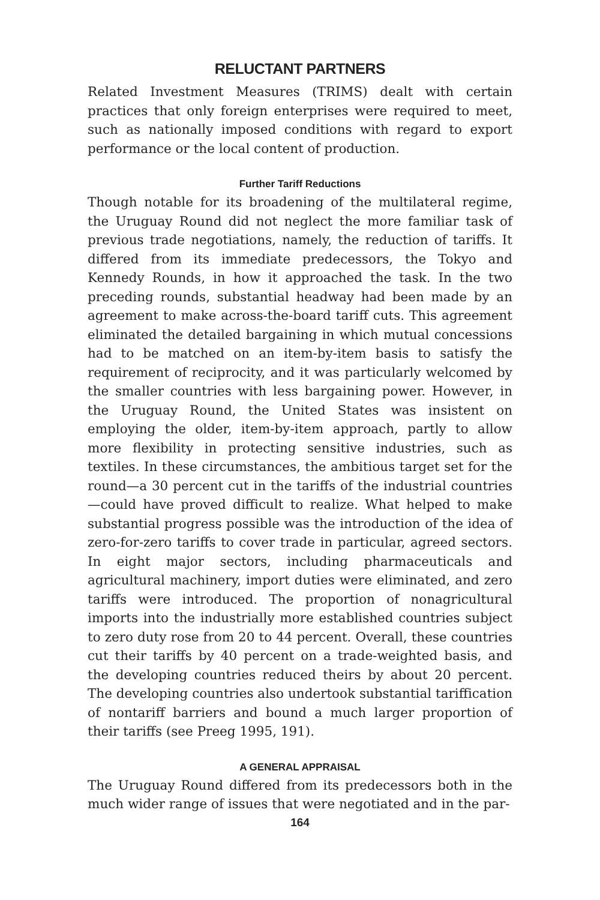RELUCTANT PARTNERS
Related Investment Measures (TRIMS) dealt with certain practices that only foreign enterprises were required to meet, such as nationally imposed conditions with regard to export performance or the local content of production.
Further Tariff Reductions
Though notable for its broadening of the multilateral regime, the Uruguay Round did not neglect the more familiar task of previous trade negotiations, namely, the reduction of tariffs. It differed from its immediate predecessors, the Tokyo and Kennedy Rounds, in how it approached the task. In the two preceding rounds, substantial headway had been made by an agreement to make across-the-board tariff cuts. This agreement eliminated the detailed bargaining in which mutual concessions had to be matched on an item-by-item basis to satisfy the requirement of reciprocity, and it was particularly welcomed by the smaller countries with less bargaining power. However, in the Uruguay Round, the United States was insistent on employing the older, item-by-item approach, partly to allow more flexibility in protecting sensitive industries, such as textiles. In these circumstances, the ambitious target set for the round—a 30 percent cut in the tariffs of the industrial countries—could have proved difficult to realize. What helped to make substantial progress possible was the introduction of the idea of zero-for-zero tariffs to cover trade in particular, agreed sectors. In eight major sectors, including pharmaceuticals and agricultural machinery, import duties were eliminated, and zero tariffs were introduced. The proportion of nonagricultural imports into the industrially more established countries subject to zero duty rose from 20 to 44 percent. Overall, these countries cut their tariffs by 40 percent on a trade-weighted basis, and the developing countries reduced theirs by about 20 percent. The developing countries also undertook substantial tariffication of nontariff barriers and bound a much larger proportion of their tariffs (see Preeg 1995, 191).
A GENERAL APPRAISAL
The Uruguay Round differed from its predecessors both in the much wider range of issues that were negotiated and in the par-
164